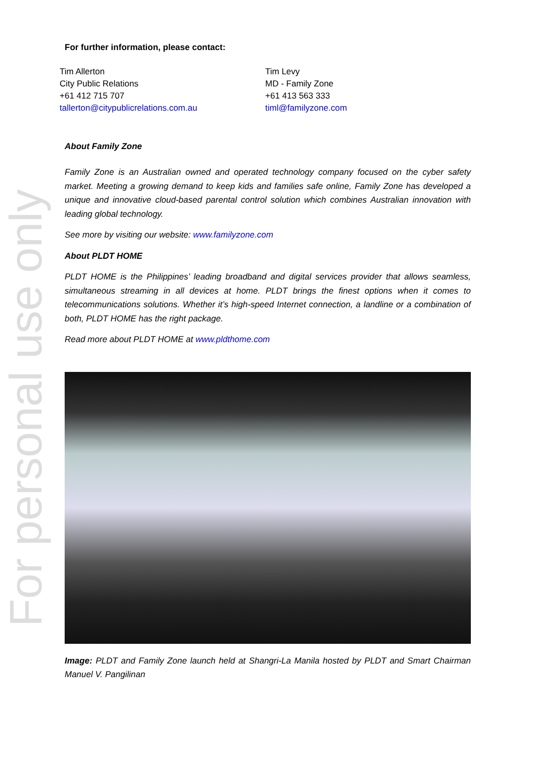For personal use only
For further information, please contact:
Tim Allerton
City Public Relations
+61 412 715 707
tallerton@citypublicrelations.com.au
Tim Levy
MD - Family Zone
+61 413 563 333
timl@familyzone.com
About Family Zone
Family Zone is an Australian owned and operated technology company focused on the cyber safety market. Meeting a growing demand to keep kids and families safe online, Family Zone has developed a unique and innovative cloud-based parental control solution which combines Australian innovation with leading global technology.
See more by visiting our website: www.familyzone.com
About PLDT HOME
PLDT HOME is the Philippines’ leading broadband and digital services provider that allows seamless, simultaneous streaming in all devices at home. PLDT brings the finest options when it comes to telecommunications solutions. Whether it’s high-speed Internet connection, a landline or a combination of both, PLDT HOME has the right package.
Read more about PLDT HOME at www.pldthome.com
Image: PLDT and Family Zone launch held at Shangri-La Manila hosted by PLDT and Smart Chairman Manuel V. Pangilinan